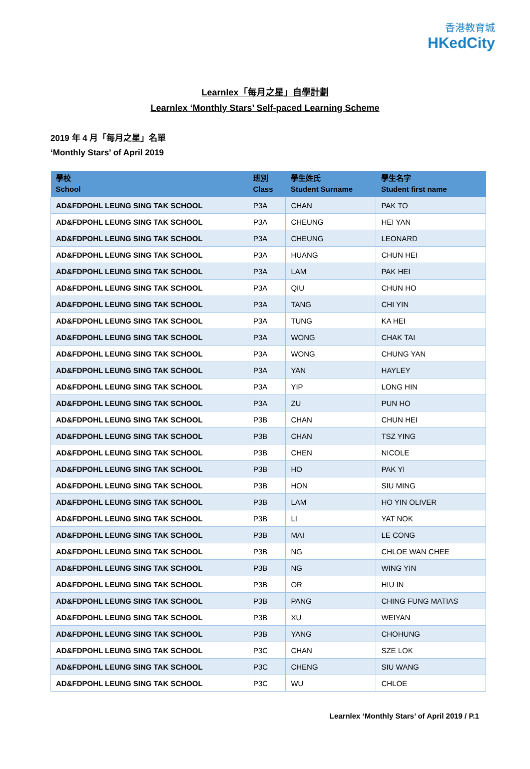香港教育城
HKedCity
Learnlex「每月之星」自學計劃
Learnlex ‘Monthly Stars’ Self-paced Learning Scheme
2019 年 4 月「每月之星」名單
‘Monthly Stars’ of April 2019
| 學校 School | 班別 Class | 學生姓氏 Student Surname | 學生名字 Student first name |
| --- | --- | --- | --- |
| AD&FDPOHL LEUNG SING TAK SCHOOL | P3A | CHAN | PAK TO |
| AD&FDPOHL LEUNG SING TAK SCHOOL | P3A | CHEUNG | HEI YAN |
| AD&FDPOHL LEUNG SING TAK SCHOOL | P3A | CHEUNG | LEONARD |
| AD&FDPOHL LEUNG SING TAK SCHOOL | P3A | HUANG | CHUN HEI |
| AD&FDPOHL LEUNG SING TAK SCHOOL | P3A | LAM | PAK HEI |
| AD&FDPOHL LEUNG SING TAK SCHOOL | P3A | QIU | CHUN HO |
| AD&FDPOHL LEUNG SING TAK SCHOOL | P3A | TANG | CHI YIN |
| AD&FDPOHL LEUNG SING TAK SCHOOL | P3A | TUNG | KA HEI |
| AD&FDPOHL LEUNG SING TAK SCHOOL | P3A | WONG | CHAK TAI |
| AD&FDPOHL LEUNG SING TAK SCHOOL | P3A | WONG | CHUNG YAN |
| AD&FDPOHL LEUNG SING TAK SCHOOL | P3A | YAN | HAYLEY |
| AD&FDPOHL LEUNG SING TAK SCHOOL | P3A | YIP | LONG HIN |
| AD&FDPOHL LEUNG SING TAK SCHOOL | P3A | ZU | PUN HO |
| AD&FDPOHL LEUNG SING TAK SCHOOL | P3B | CHAN | CHUN HEI |
| AD&FDPOHL LEUNG SING TAK SCHOOL | P3B | CHAN | TSZ YING |
| AD&FDPOHL LEUNG SING TAK SCHOOL | P3B | CHEN | NICOLE |
| AD&FDPOHL LEUNG SING TAK SCHOOL | P3B | HO | PAK YI |
| AD&FDPOHL LEUNG SING TAK SCHOOL | P3B | HON | SIU MING |
| AD&FDPOHL LEUNG SING TAK SCHOOL | P3B | LAM | HO YIN OLIVER |
| AD&FDPOHL LEUNG SING TAK SCHOOL | P3B | LI | YAT NOK |
| AD&FDPOHL LEUNG SING TAK SCHOOL | P3B | MAI | LE CONG |
| AD&FDPOHL LEUNG SING TAK SCHOOL | P3B | NG | CHLOE WAN CHEE |
| AD&FDPOHL LEUNG SING TAK SCHOOL | P3B | NG | WING YIN |
| AD&FDPOHL LEUNG SING TAK SCHOOL | P3B | OR | HIU IN |
| AD&FDPOHL LEUNG SING TAK SCHOOL | P3B | PANG | CHING FUNG MATIAS |
| AD&FDPOHL LEUNG SING TAK SCHOOL | P3B | XU | WEIYAN |
| AD&FDPOHL LEUNG SING TAK SCHOOL | P3B | YANG | CHOHUNG |
| AD&FDPOHL LEUNG SING TAK SCHOOL | P3C | CHAN | SZE LOK |
| AD&FDPOHL LEUNG SING TAK SCHOOL | P3C | CHENG | SIU WANG |
| AD&FDPOHL LEUNG SING TAK SCHOOL | P3C | WU | CHLOE |
Learnlex ‘Monthly Stars’ of April 2019 / P.1